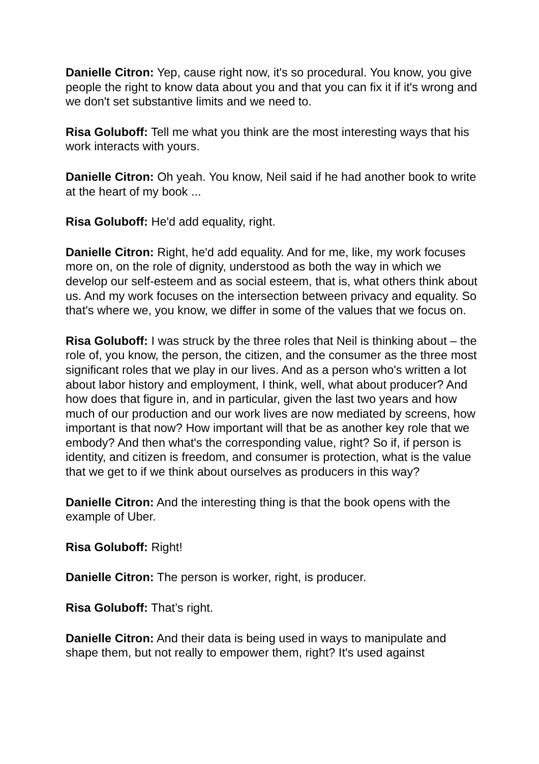Danielle Citron: Yep, cause right now, it's so procedural. You know, you give people the right to know data about you and that you can fix it if it's wrong and we don't set substantive limits and we need to.
Risa Goluboff: Tell me what you think are the most interesting ways that his work interacts with yours.
Danielle Citron: Oh yeah. You know, Neil said if he had another book to write at the heart of my book ...
Risa Goluboff: He'd add equality, right.
Danielle Citron: Right, he'd add equality. And for me, like, my work focuses more on, on the role of dignity, understood as both the way in which we develop our self-esteem and as social esteem, that is, what others think about us. And my work focuses on the intersection between privacy and equality. So that's where we, you know, we differ in some of the values that we focus on.
Risa Goluboff: I was struck by the three roles that Neil is thinking about – the role of, you know, the person, the citizen, and the consumer as the three most significant roles that we play in our lives. And as a person who's written a lot about labor history and employment, I think, well, what about producer? And how does that figure in, and in particular, given the last two years and how much of our production and our work lives are now mediated by screens, how important is that now? How important will that be as another key role that we embody? And then what's the corresponding value, right? So if, if person is identity, and citizen is freedom, and consumer is protection, what is the value that we get to if we think about ourselves as producers in this way?
Danielle Citron: And the interesting thing is that the book opens with the example of Uber.
Risa Goluboff: Right!
Danielle Citron: The person is worker, right, is producer.
Risa Goluboff: That’s right.
Danielle Citron: And their data is being used in ways to manipulate and shape them, but not really to empower them, right? It's used against